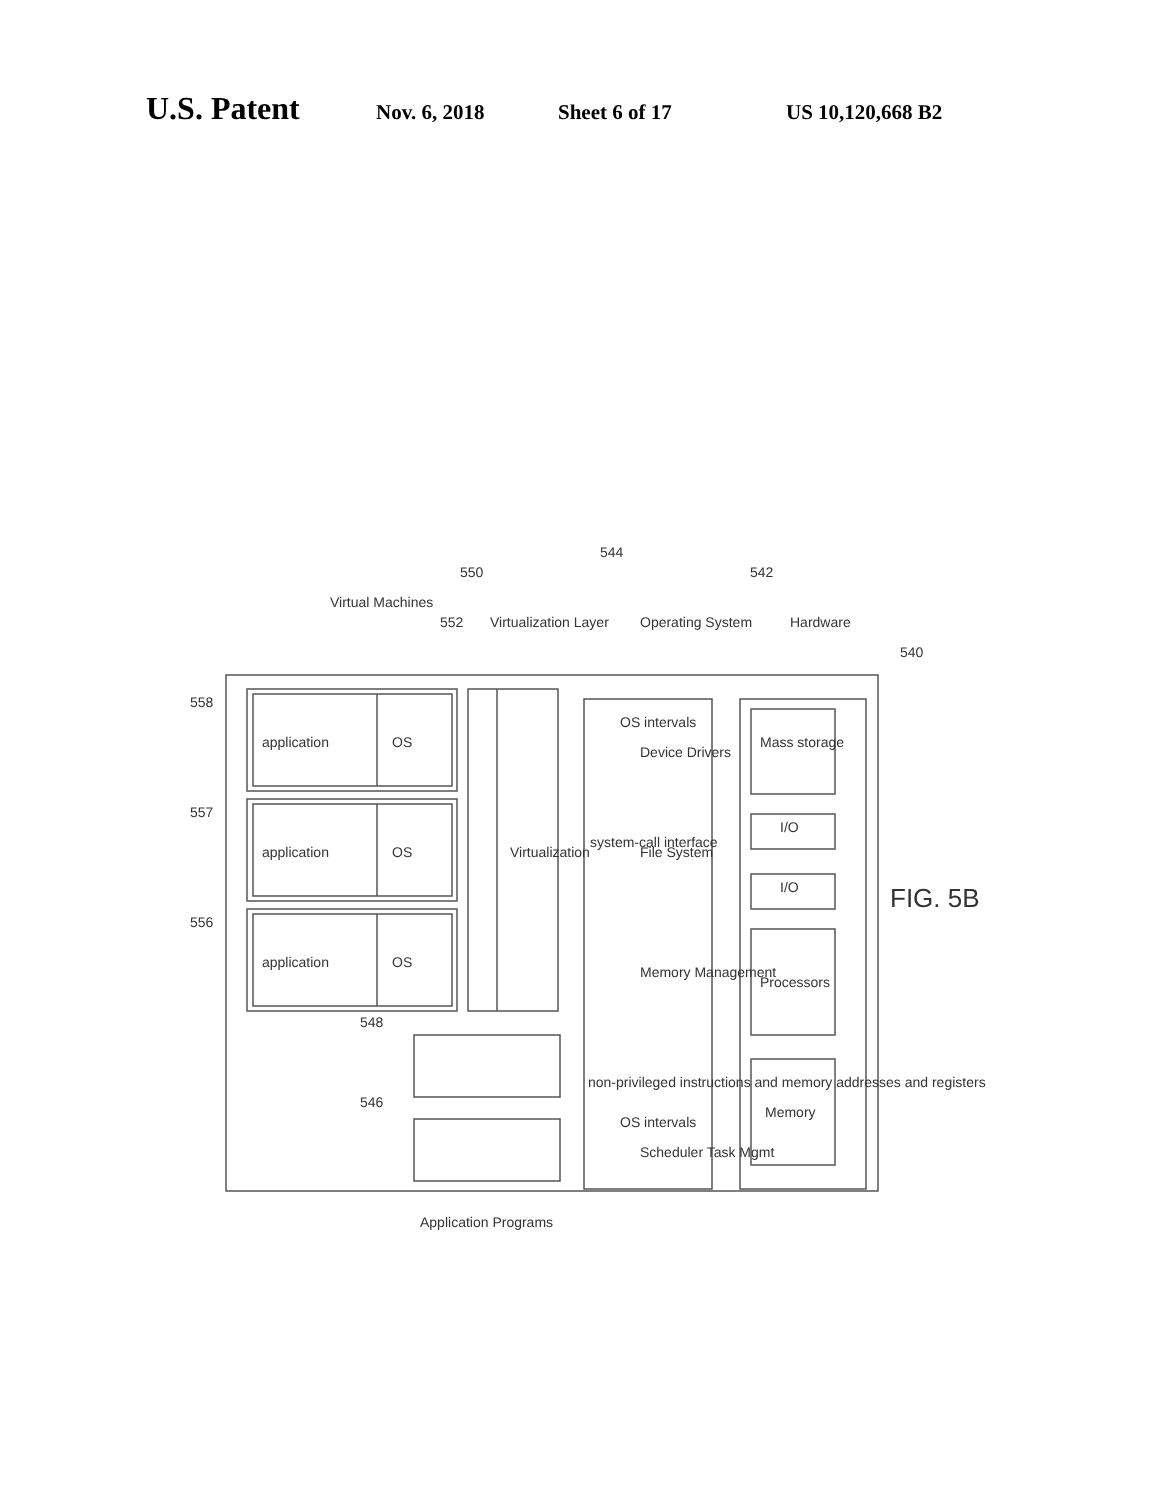U.S. Patent Nov. 6, 2018 Sheet 6 of 17 US 10,120,668 B2
558
557
556
548
546
550
552
544
542
540
Virtual Machines
Virtualization Layer
Operating System
Hardware
application
OS
application
OS
application
OS
Virtualization
system-call interface
non-privileged instructions and memory addresses and registers
OS intervals
Device Drivers
File System
Memory Management
OS intervals
Scheduler Task Mgmt
Mass storage
I/O
I/O
Processors
Memory
Application Programs
FIG. 5B